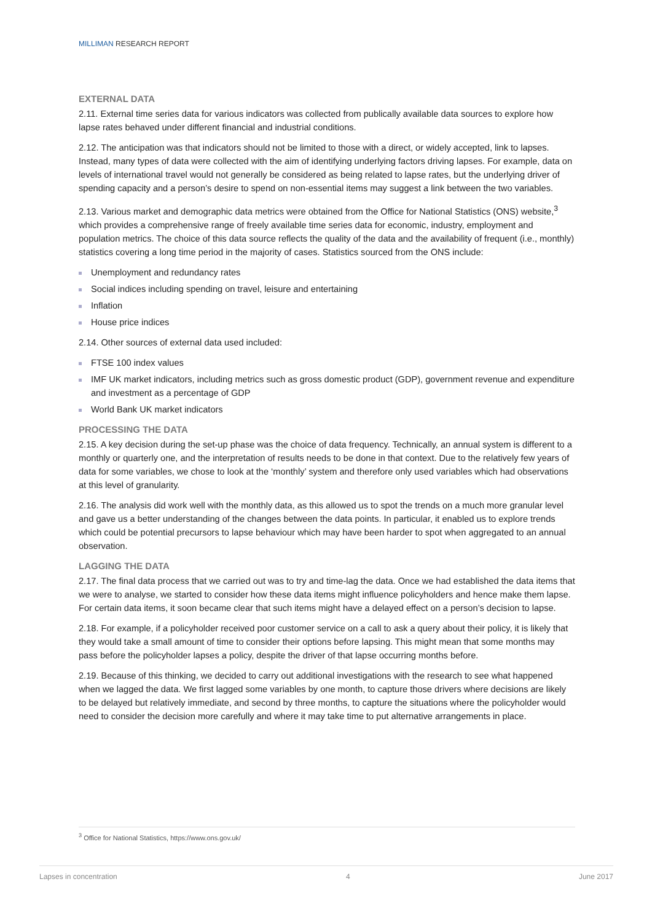MILLIMAN RESEARCH REPORT
EXTERNAL DATA
2.11. External time series data for various indicators was collected from publically available data sources to explore how lapse rates behaved under different financial and industrial conditions.
2.12. The anticipation was that indicators should not be limited to those with a direct, or widely accepted, link to lapses. Instead, many types of data were collected with the aim of identifying underlying factors driving lapses. For example, data on levels of international travel would not generally be considered as being related to lapse rates, but the underlying driver of spending capacity and a person’s desire to spend on non-essential items may suggest a link between the two variables.
2.13. Various market and demographic data metrics were obtained from the Office for National Statistics (ONS) website,<sup>3</sup> which provides a comprehensive range of freely available time series data for economic, industry, employment and population metrics. The choice of this data source reflects the quality of the data and the availability of frequent (i.e., monthly) statistics covering a long time period in the majority of cases. Statistics sourced from the ONS include:
Unemployment and redundancy rates
Social indices including spending on travel, leisure and entertaining
Inflation
House price indices
2.14. Other sources of external data used included:
FTSE 100 index values
IMF UK market indicators, including metrics such as gross domestic product (GDP), government revenue and expenditure and investment as a percentage of GDP
World Bank UK market indicators
PROCESSING THE DATA
2.15. A key decision during the set-up phase was the choice of data frequency. Technically, an annual system is different to a monthly or quarterly one, and the interpretation of results needs to be done in that context. Due to the relatively few years of data for some variables, we chose to look at the ‘monthly’ system and therefore only used variables which had observations at this level of granularity.
2.16. The analysis did work well with the monthly data, as this allowed us to spot the trends on a much more granular level and gave us a better understanding of the changes between the data points. In particular, it enabled us to explore trends which could be potential precursors to lapse behaviour which may have been harder to spot when aggregated to an annual observation.
LAGGING THE DATA
2.17. The final data process that we carried out was to try and time-lag the data. Once we had established the data items that we were to analyse, we started to consider how these data items might influence policyholders and hence make them lapse. For certain data items, it soon became clear that such items might have a delayed effect on a person’s decision to lapse.
2.18. For example, if a policyholder received poor customer service on a call to ask a query about their policy, it is likely that they would take a small amount of time to consider their options before lapsing. This might mean that some months may pass before the policyholder lapses a policy, despite the driver of that lapse occurring months before.
2.19. Because of this thinking, we decided to carry out additional investigations with the research to see what happened when we lagged the data. We first lagged some variables by one month, to capture those drivers where decisions are likely to be delayed but relatively immediate, and second by three months, to capture the situations where the policyholder would need to consider the decision more carefully and where it may take time to put alternative arrangements in place.
<sup>3</sup> Office for National Statistics, https://www.ons.gov.uk/
Lapses in concentration 4 June 2017